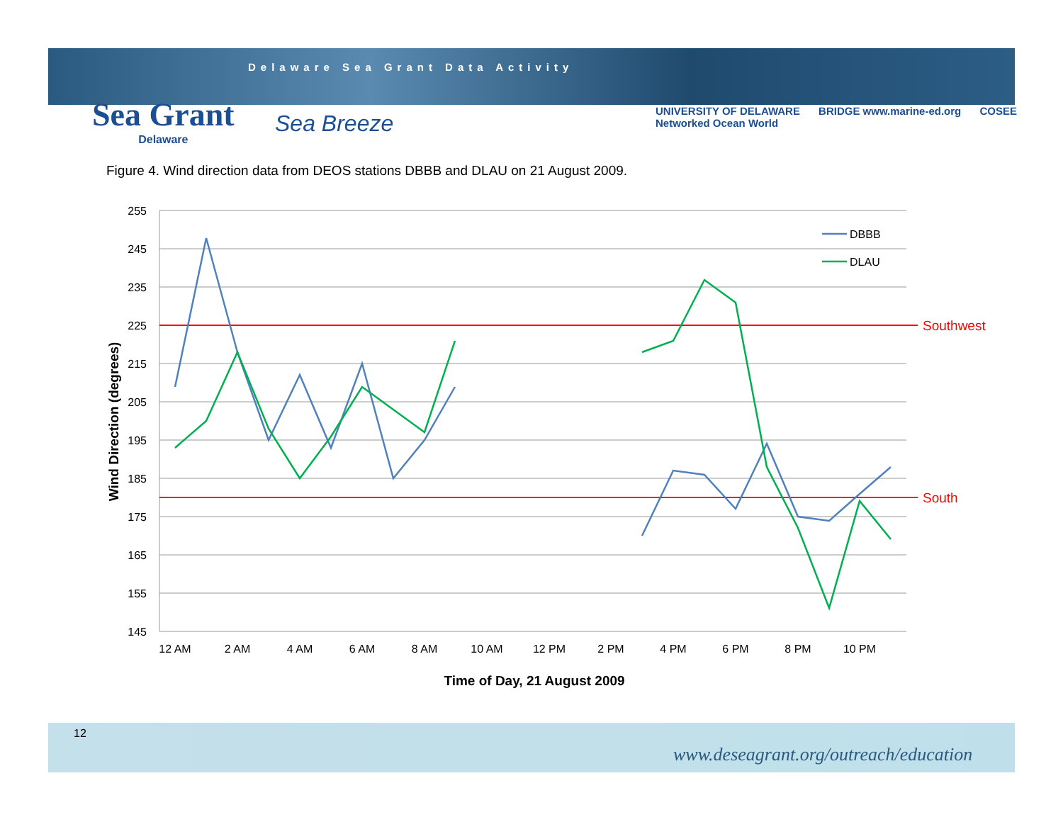Delaware Sea Grant Data Activity
Sea Grant
Delaware
Sea Breeze
UNIVERSITY OF DELAWARE BRIDGE www.marine-ed.org COSEE Networked Ocean World
Figure 4. Wind direction data from DEOS stations DBBB and DLAU on 21 August 2009.
Southwest
South
255
245
235
225
215
205
195
185
175
165
155
145
12 AM
2 AM
4 AM
6 AM
8 AM
10 AM
12 PM
2 PM
4 PM
6 PM
8 PM
10 PM
Time of Day, 21 August 2009
Wind Direction (degrees)
DBBB
DLAU
12
www.deseagrant.org/outreach/education